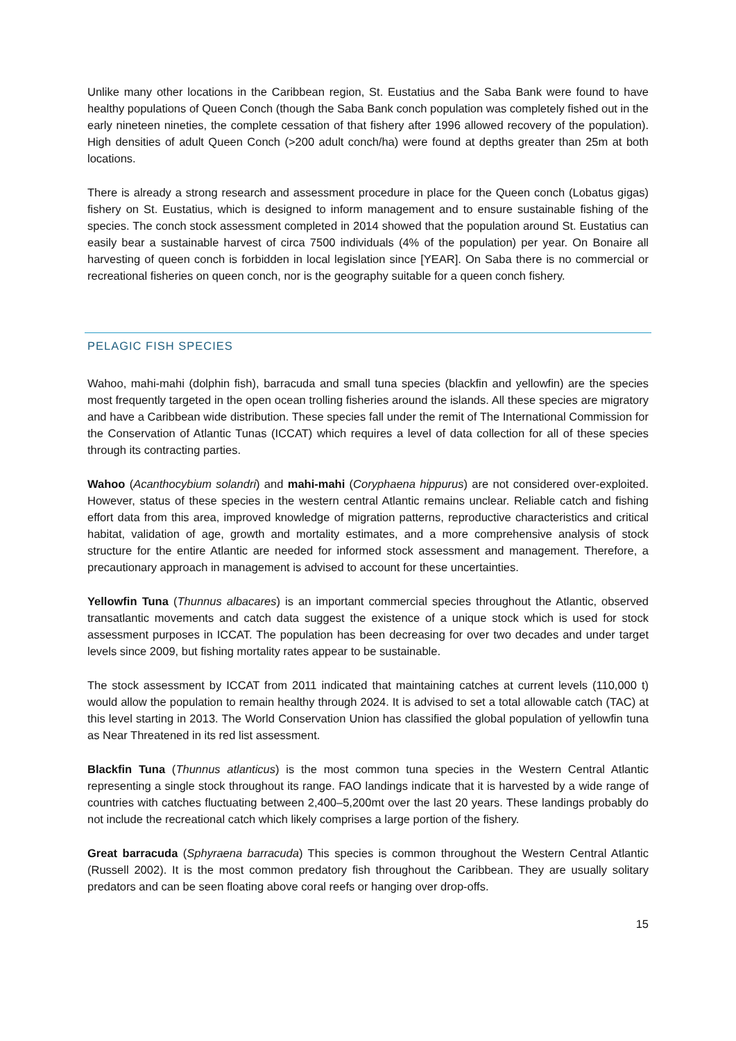Unlike many other locations in the Caribbean region, St. Eustatius and the Saba Bank were found to have healthy populations of Queen Conch (though the Saba Bank conch population was completely fished out in the early nineteen nineties, the complete cessation of that fishery after 1996 allowed recovery of the population). High densities of adult Queen Conch (>200 adult conch/ha) were found at depths greater than 25m at both locations.
There is already a strong research and assessment procedure in place for the Queen conch (Lobatus gigas) fishery on St. Eustatius, which is designed to inform management and to ensure sustainable fishing of the species. The conch stock assessment completed in 2014 showed that the population around St. Eustatius can easily bear a sustainable harvest of circa 7500 individuals (4% of the population) per year. On Bonaire all harvesting of queen conch is forbidden in local legislation since [YEAR]. On Saba there is no commercial or recreational fisheries on queen conch, nor is the geography suitable for a queen conch fishery.
PELAGIC FISH SPECIES
Wahoo, mahi-mahi (dolphin fish), barracuda and small tuna species (blackfin and yellowfin) are the species most frequently targeted in the open ocean trolling fisheries around the islands. All these species are migratory and have a Caribbean wide distribution. These species fall under the remit of The International Commission for the Conservation of Atlantic Tunas (ICCAT) which requires a level of data collection for all of these species through its contracting parties.
Wahoo (Acanthocybium solandri) and mahi-mahi (Coryphaena hippurus) are not considered over-exploited. However, status of these species in the western central Atlantic remains unclear. Reliable catch and fishing effort data from this area, improved knowledge of migration patterns, reproductive characteristics and critical habitat, validation of age, growth and mortality estimates, and a more comprehensive analysis of stock structure for the entire Atlantic are needed for informed stock assessment and management. Therefore, a precautionary approach in management is advised to account for these uncertainties.
Yellowfin Tuna (Thunnus albacares) is an important commercial species throughout the Atlantic, observed transatlantic movements and catch data suggest the existence of a unique stock which is used for stock assessment purposes in ICCAT. The population has been decreasing for over two decades and under target levels since 2009, but fishing mortality rates appear to be sustainable.
The stock assessment by ICCAT from 2011 indicated that maintaining catches at current levels (110,000 t) would allow the population to remain healthy through 2024. It is advised to set a total allowable catch (TAC) at this level starting in 2013. The World Conservation Union has classified the global population of yellowfin tuna as Near Threatened in its red list assessment.
Blackfin Tuna (Thunnus atlanticus) is the most common tuna species in the Western Central Atlantic representing a single stock throughout its range. FAO landings indicate that it is harvested by a wide range of countries with catches fluctuating between 2,400–5,200mt over the last 20 years. These landings probably do not include the recreational catch which likely comprises a large portion of the fishery.
Great barracuda (Sphyraena barracuda) This species is common throughout the Western Central Atlantic (Russell 2002). It is the most common predatory fish throughout the Caribbean. They are usually solitary predators and can be seen floating above coral reefs or hanging over drop-offs.
15